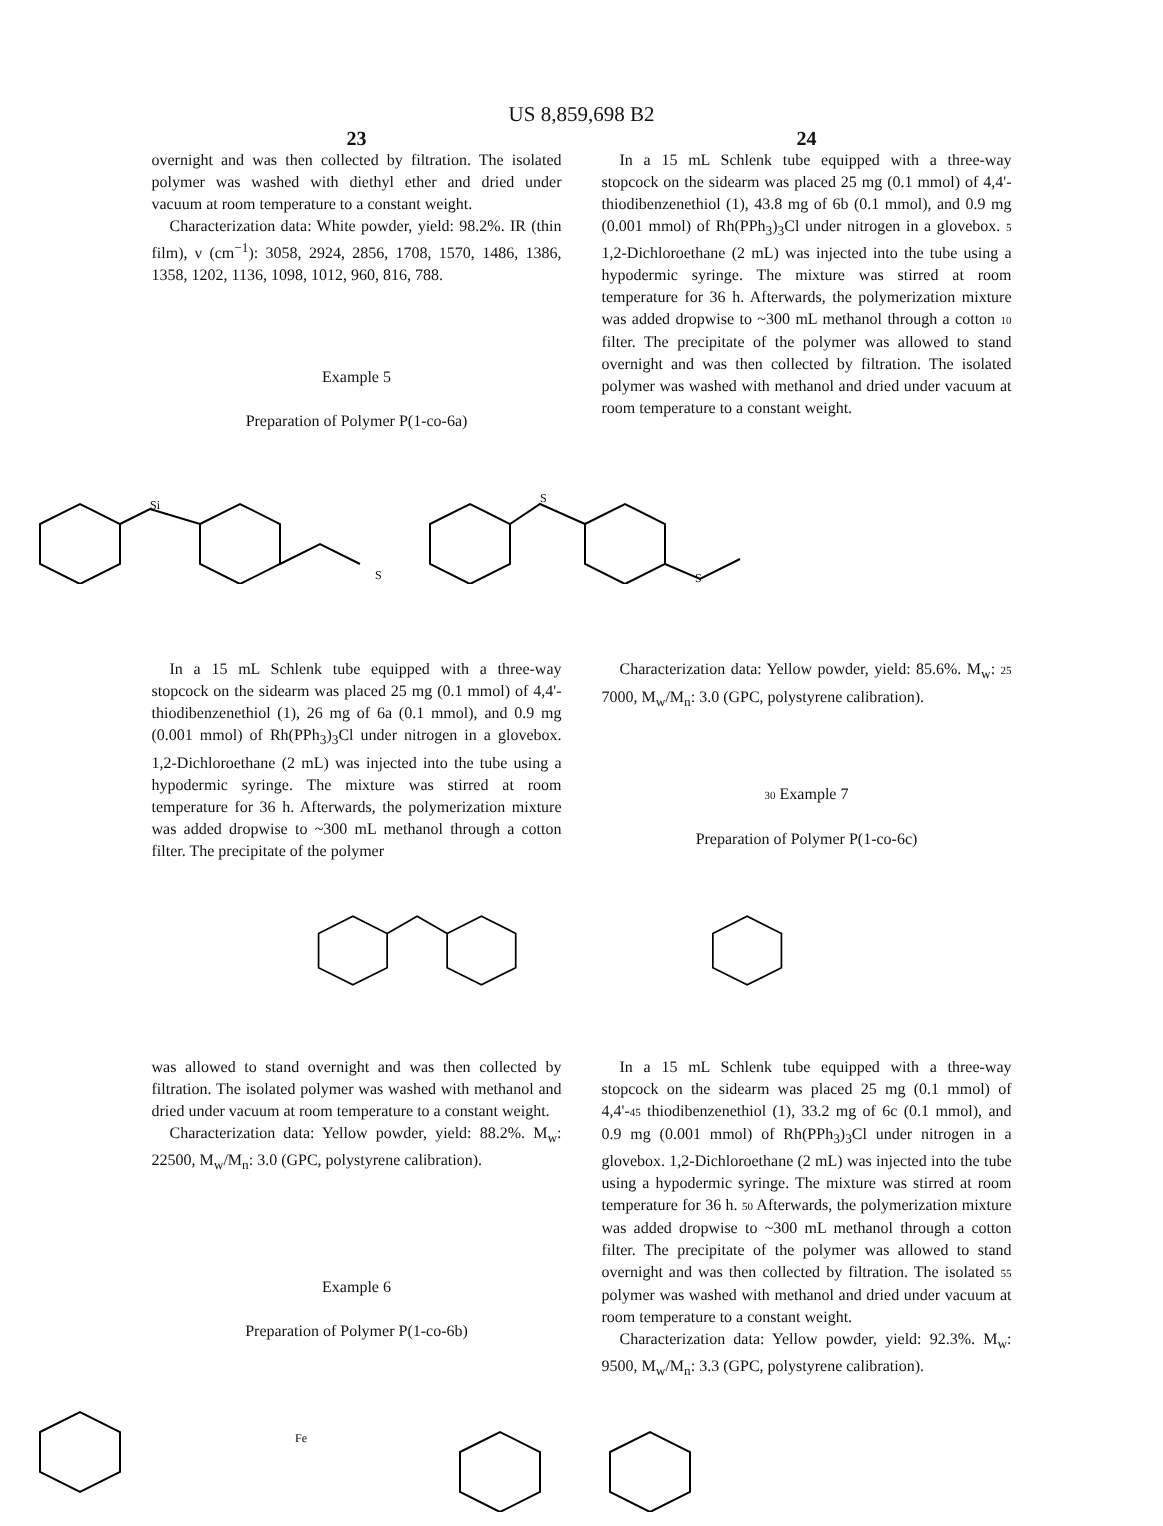US 8,859,698 B2
23
overnight and was then collected by filtration. The isolated polymer was washed with diethyl ether and dried under vacuum at room temperature to a constant weight.
Characterization data: White powder, yield: 98.2%. IR (thin film), ν (cm<sup>−1</sup>): 3058, 2924, 2856, 1708, 1570, 1486, 1386, 1358, 1202, 1136, 1098, 1012, 960, 816, 788.
Example 5
Preparation of Polymer P(1-co-6a)
24
In a 15 mL Schlenk tube equipped with a three-way stopcock on the sidearm was placed 25 mg (0.1 mmol) of 4,4'-thiodibenzenethiol (1), 43.8 mg of 6b (0.1 mmol), and 0.9 mg (0.001 mmol) of Rh(PPh<sub>3</sub>)<sub>3</sub>Cl under nitrogen in a glovebox. 5 1,2-Dichloroethane (2 mL) was injected into the tube using a hypodermic syringe. The mixture was stirred at room temperature for 36 h. Afterwards, the polymerization mixture was added dropwise to ~300 mL methanol through a cotton 10 filter. The precipitate of the polymer was allowed to stand overnight and was then collected by filtration. The isolated polymer was washed with methanol and dried under vacuum at room temperature to a constant weight.
Si
S
S
S
In a 15 mL Schlenk tube equipped with a three-way stopcock on the sidearm was placed 25 mg (0.1 mmol) of 4,4'-thiodibenzenethiol (1), 26 mg of 6a (0.1 mmol), and 0.9 mg (0.001 mmol) of Rh(PPh<sub>3</sub>)<sub>3</sub>Cl under nitrogen in a glovebox. 1,2-Dichloroethane (2 mL) was injected into the tube using a hypodermic syringe. The mixture was stirred at room temperature for 36 h. Afterwards, the polymerization mixture was added dropwise to ~300 mL methanol through a cotton filter. The precipitate of the polymer
Characterization data: Yellow powder, yield: 85.6%. M<sub>w</sub>: 25 7000, M<sub>w</sub>/M<sub>n</sub>: 3.0 (GPC, polystyrene calibration).
30 Example 7
Preparation of Polymer P(1-co-6c)
was allowed to stand overnight and was then collected by filtration. The isolated polymer was washed with methanol and dried under vacuum at room temperature to a constant weight.
Characterization data: Yellow powder, yield: 88.2%. M<sub>w</sub>: 22500, M<sub>w</sub>/M<sub>n</sub>: 3.0 (GPC, polystyrene calibration).
Example 6
Preparation of Polymer P(1-co-6b)
In a 15 mL Schlenk tube equipped with a three-way stopcock on the sidearm was placed 25 mg (0.1 mmol) of 4,4'-45 thiodibenzenethiol (1), 33.2 mg of 6c (0.1 mmol), and 0.9 mg (0.001 mmol) of Rh(PPh<sub>3</sub>)<sub>3</sub>Cl under nitrogen in a glovebox. 1,2-Dichloroethane (2 mL) was injected into the tube using a hypodermic syringe. The mixture was stirred at room temperature for 36 h. 50 Afterwards, the polymerization mixture was added dropwise to ~300 mL methanol through a cotton filter. The precipitate of the polymer was allowed to stand overnight and was then collected by filtration. The isolated 55 polymer was washed with methanol and dried under vacuum at room temperature to a constant weight.
Characterization data: Yellow powder, yield: 92.3%. M<sub>w</sub>: 9500, M<sub>w</sub>/M<sub>n</sub>: 3.3 (GPC, polystyrene calibration).
Fe